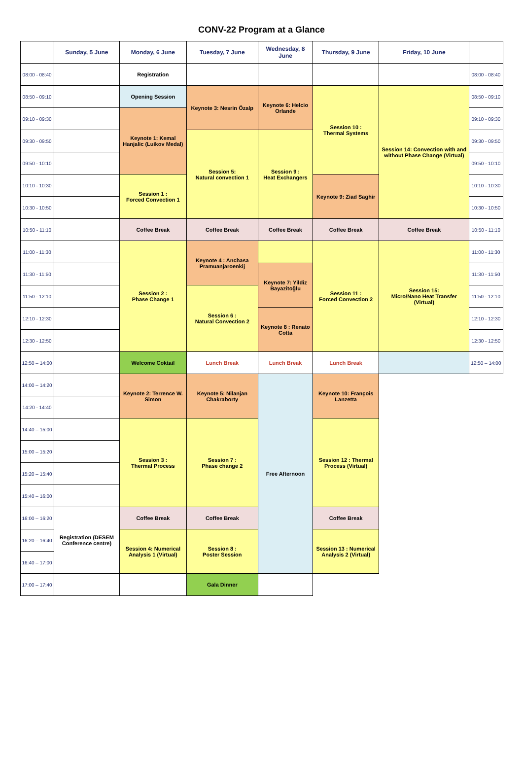CONV-22 Program at a Glance
| | Sunday, 5 June | Monday, 6 June | Tuesday, 7 June | Wednesday, 8 June | Thursday, 9 June | Friday, 10 June | |
| --- | --- | --- | --- | --- | --- | --- | --- |
| 08:00 - 08:40 | | Registration | | | | | 08:00 - 08:40 |
| 08:50 - 09:10 | | Opening Session | Keynote 3: Nesrin Özalp | Keynote 6: Helcio Orlande | Session 10 : Thermal Systems | Session 14: Convection with and without Phase Change (Virtual) | 08:50 - 09:10 |
| 09:10 - 09:30 | | Keynote 1: Kemal Hanjalic (Luikov Medal) | | | | | 09:10 - 09:30 |
| 09:30 - 09:50 | | | Session 5: Natural convection 1 | Session 9 : Heat Exchangers | | | 09:30 - 09:50 |
| 09:50 - 10:10 | | | | | | | 09:50 - 10:10 |
| 10:10 - 10:30 | | Session 1 : Forced Convection 1 | | | Keynote 9: Ziad Saghir | | 10:10 - 10:30 |
| 10:30 - 10:50 | | | | | | | 10:30 - 10:50 |
| 10:50 - 11:10 | | Coffee Break | Coffee Break | Coffee Break | Coffee Break | Coffee Break | 10:50 - 11:10 |
| 11:00 - 11:30 | | Session 2 : Phase Change 1 | Keynote 4 : Anchasa Pramuanjaroenkij | | Session 11 : Forced Convection 2 | Session 15: Micro/Nano Heat Transfer (Virtual) | 11:00 - 11:30 |
| 11:30 - 11:50 | | | | Keynote 7: Yildiz Bayazitoğlu | | | 11:30 - 11:50 |
| 11:50 - 12:10 | | | Session 6 : Natural Convection 2 | | | | 11:50 - 12:10 |
| 12:10 - 12:30 | | | | Keynote 8 : Renato Cotta | | | 12:10 - 12:30 |
| 12:30 - 12:50 | | | | | | | 12:30 - 12:50 |
| 12:50 – 14:00 | | Welcome Coktail | Lunch Break | Lunch Break | Lunch Break | | 12:50 – 14:00 |
| 14:00 – 14:20 | | Keynote 2: Terrence W. Simon | Keynote 5: Nilanjan Chakraborty | Free Afternoon | Keynote 10: François Lanzetta | | |
| 14:20 - 14:40 | | | | | | | |
| 14:40 – 15:00 | | Session 3 : Thermal Process | Session 7 : Phase change 2 | | Session 12 : Thermal Process (Virtual) | | |
| 15:00 – 15:20 | | | | | | | |
| 15:20 – 15:40 | | | | | | | |
| 15:40 – 16:00 | | | | | | | |
| 16:00 – 16:20 | Registration (DESEM Conference centre) | Coffee Break | Coffee Break | | Coffee Break | | |
| 16:20 – 16:40 | | Session 4: Numerical Analysis 1 (Virtual) | Session 8 : Poster Session | | Session 13 : Numerical Analysis 2 (Virtual) | | |
| 16:40 – 17:00 | | | | | | | |
| 17:00 – 17:40 | | | Gala Dinner | | | | |